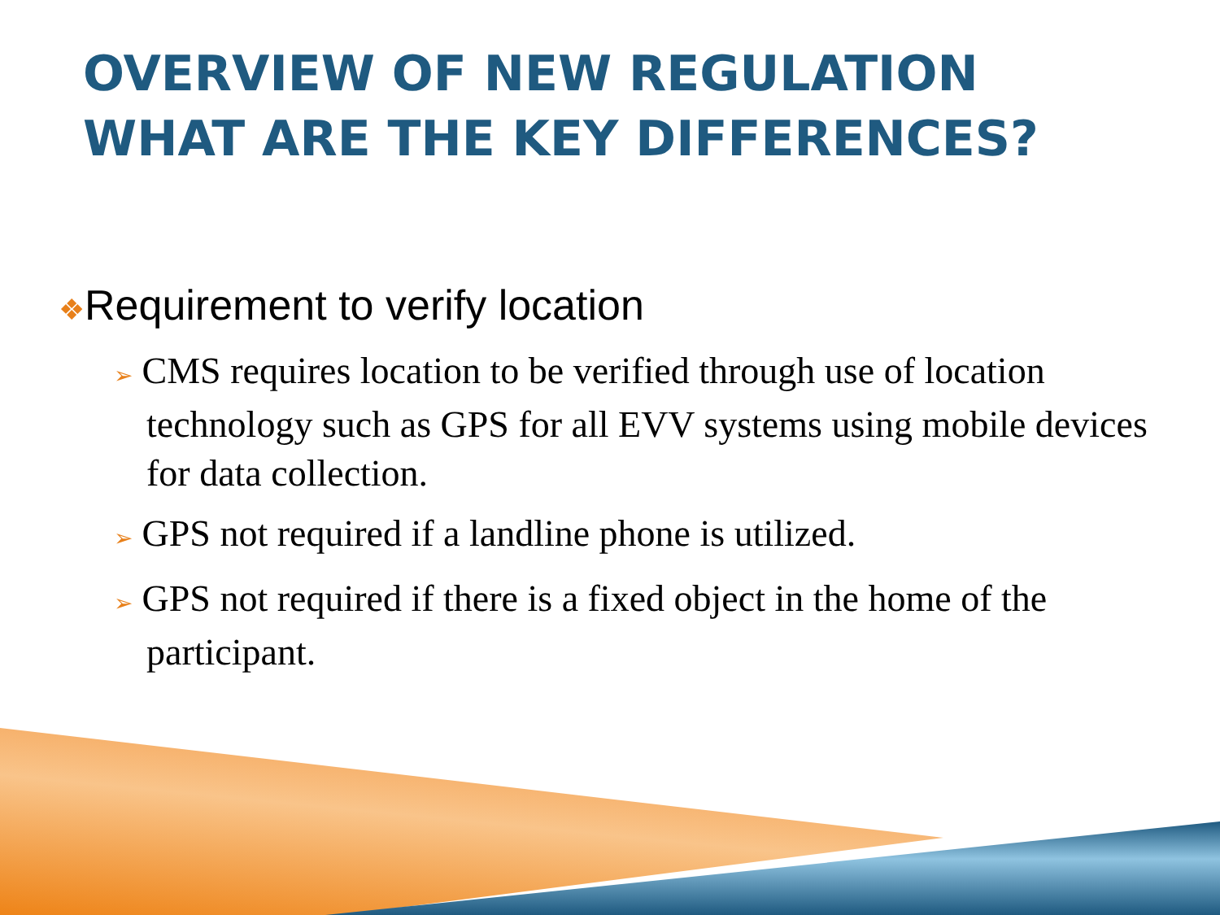OVERVIEW OF NEW REGULATION
WHAT ARE THE KEY DIFFERENCES?
❖Requirement to verify location
➢ CMS requires location to be verified through use of location technology such as GPS for all EVV systems using mobile devices for data collection.
➢ GPS not required if a landline phone is utilized.
➢ GPS not required if there is a fixed object in the home of the participant.